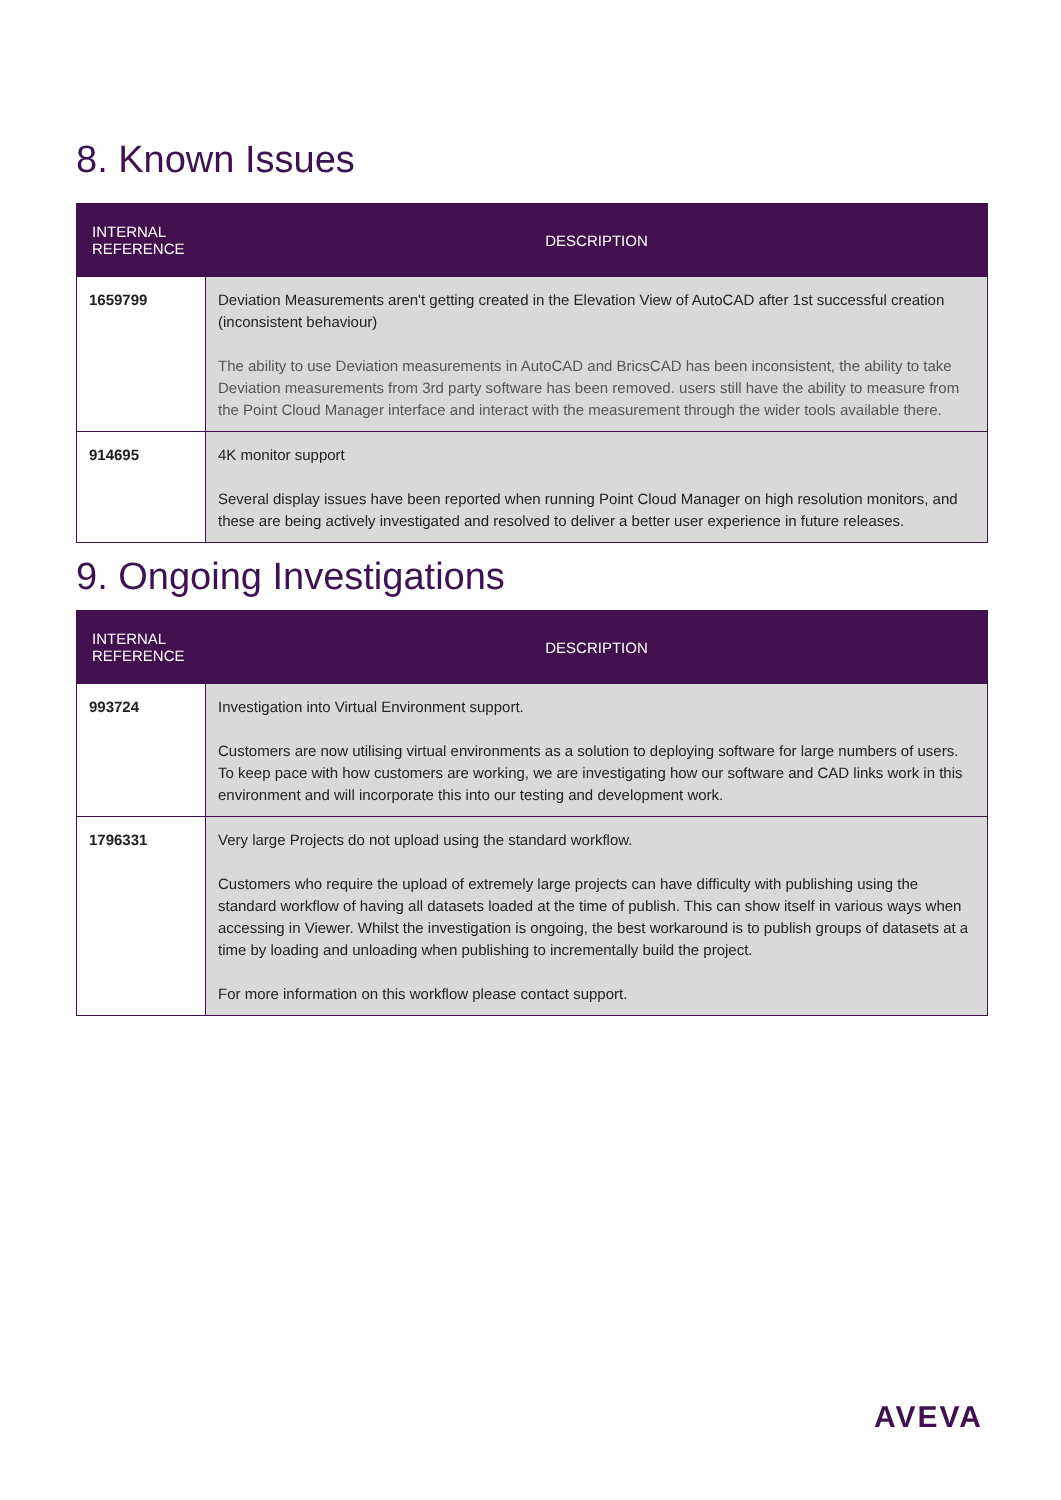8. Known Issues
| INTERNAL REFERENCE | DESCRIPTION |
| --- | --- |
| 1659799 | Deviation Measurements aren't getting created in the Elevation View of AutoCAD after 1st successful creation (inconsistent behaviour) The ability to use Deviation measurements in AutoCAD and BricsCAD has been inconsistent, the ability to take Deviation measurements from 3rd party software has been removed. users still have the ability to measure from the Point Cloud Manager interface and interact with the measurement through the wider tools available there. |
| 914695 | 4K monitor support Several display issues have been reported when running Point Cloud Manager on high resolution monitors, and these are being actively investigated and resolved to deliver a better user experience in future releases. |
9. Ongoing Investigations
| INTERNAL REFERENCE | DESCRIPTION |
| --- | --- |
| 993724 | Investigation into Virtual Environment support. Customers are now utilising virtual environments as a solution to deploying software for large numbers of users. To keep pace with how customers are working, we are investigating how our software and CAD links work in this environment and will incorporate this into our testing and development work. |
| 1796331 | Very large Projects do not upload using the standard workflow. Customers who require the upload of extremely large projects can have difficulty with publishing using the standard workflow of having all datasets loaded at the time of publish. This can show itself in various ways when accessing in Viewer. Whilst the investigation is ongoing, the best workaround is to publish groups of datasets at a time by loading and unloading when publishing to incrementally build the project. For more information on this workflow please contact support. |
AVEVA